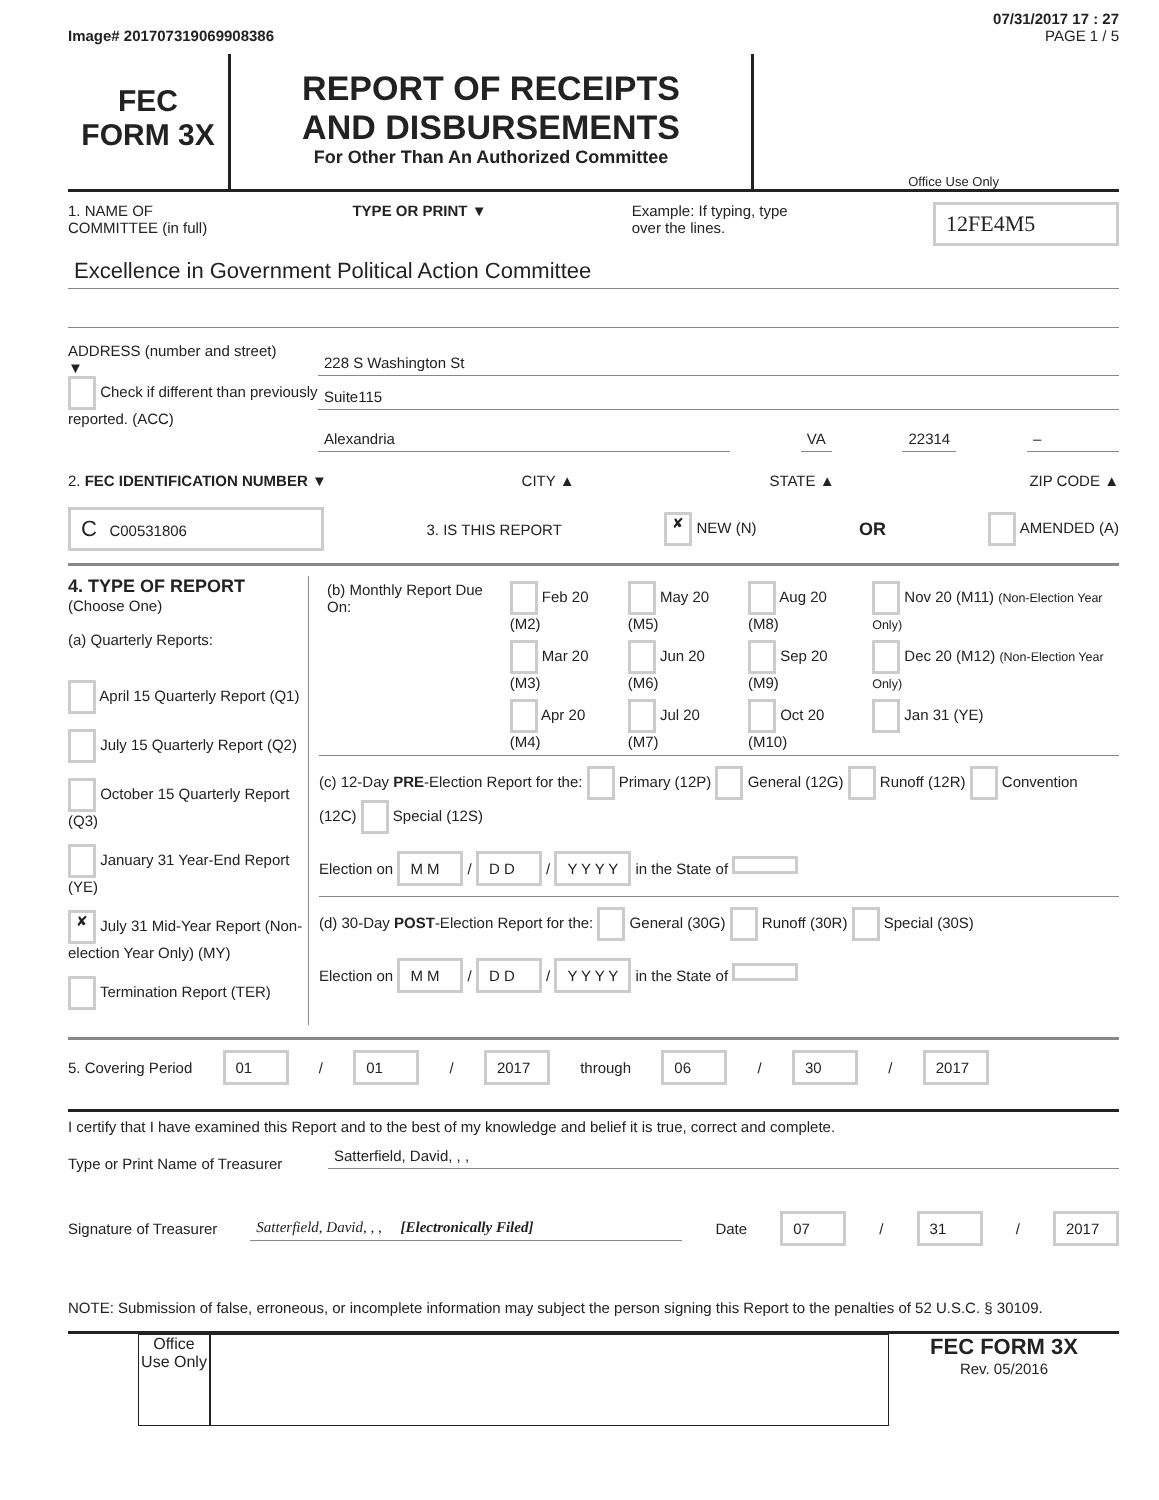07/31/2017 17 : 27
Image# 201707319069908386 PAGE 1 / 5
FEC
FORM 3X
REPORT OF RECEIPTS
AND DISBURSEMENTS
For Other Than An Authorized Committee
Office Use Only
1. NAME OF
COMMITTEE (in full) TYPE OR PRINT ▼ Example: If typing, type
over the lines. 12FE4M5
Excellence in Government Political Action Committee
ADDRESS (number and street)
▼
Check if different than previously reported. (ACC)
228 S Washington St
Suite115
Alexandria VA 22314 –
2. FEC IDENTIFICATION NUMBER ▼ CITY ▲ STATE ▲ ZIP CODE ▲
C C00531806 3. IS THIS REPORT ✘ NEW (N) OR AMENDED (A)
4. TYPE OF REPORT
(Choose One)
(a) Quarterly Reports:
April 15 Quarterly Report (Q1)
July 15 Quarterly Report (Q2)
October 15 Quarterly Report (Q3)
January 31 Year-End Report (YE)
✘ July 31 Mid-Year Report (Non-election Year Only) (MY)
Termination Report (TER)
| (b) Monthly Report Due On: | Feb 20 (M2) | May 20 (M5) | Aug 20 (M8) | Nov 20 (M11) (Non-Election Year Only) |
| | Mar 20 (M3) | Jun 20 (M6) | Sep 20 (M9) | Dec 20 (M12) (Non-Election Year Only) |
| | Apr 20 (M4) | Jul 20 (M7) | Oct 20 (M10) | Jan 31 (YE) |
(c) 12-Day PRE-Election Report for the: Primary (12P) General (12G) Runoff (12R) Convention (12C) Special (12S)
Election on M M / D D / Y Y Y Y in the State of
(d) 30-Day POST-Election Report for the: General (30G) Runoff (30R) Special (30S)
Election on M M / D D / Y Y Y Y in the State of
5. Covering Period 01 / 01 / 2017 through 06 / 30 / 2017
I certify that I have examined this Report and to the best of my knowledge and belief it is true, correct and complete.
Type or Print Name of Treasurer
Satterfield, David, , ,
Signature of Treasurer Satterfield, David, , , [Electronically Filed] Date 07 / 31 / 2017
NOTE: Submission of false, erroneous, or incomplete information may subject the person signing this Report to the penalties of 52 U.S.C. § 30109.
Office Use Only
FEC FORM 3X
Rev. 05/2016